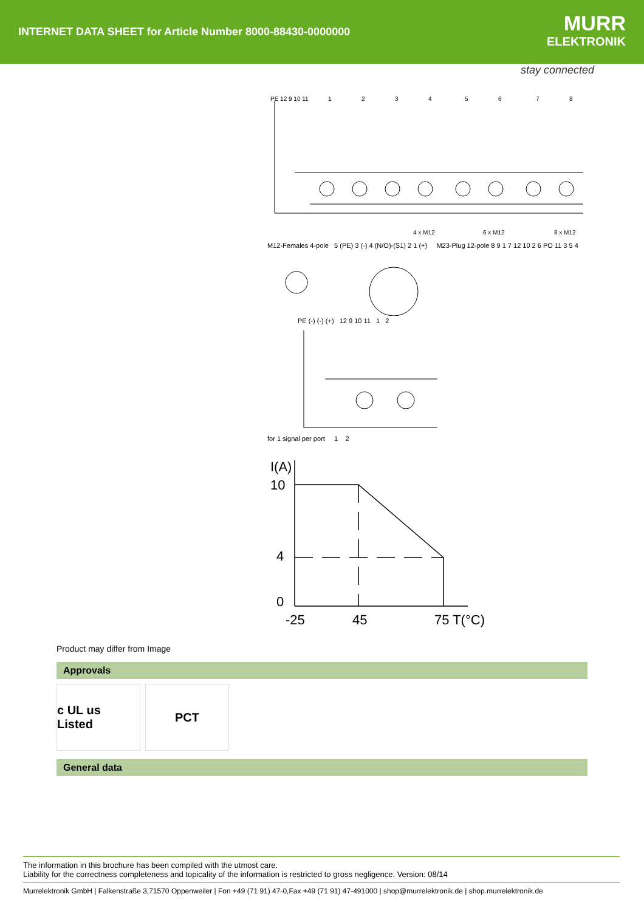INTERNET DATA SHEET for Article Number 8000-88430-0000000
MURR
ELEKTRONIK
stay connected
PE 12 9 10 11
1
2
3
4
5
6
7
8
4 x M12
6 x M12
8 x M12
M12-Females 4-pole 5 (PE) 3 (-) 4 (N/O)-(S1) 2 1 (+) M23-Plug 12-pole 8 9 1 7 12 10 2 6 PO 11 3 5 4
PE (-) (-) (+) 12 9 10 11 1 2
for 1 signal per port 1 2
I(A)
10
4
0
-25
45
75 T(°C)
Product may differ from Image
Approvals
c UL us Listed
PCT
General data
The information in this brochure has been compiled with the utmost care.
Liability for the correctness completeness and topicality of the information is restricted to gross negligence. Version: 08/14
Murrelektronik GmbH | Falkenstraße 3,71570 Oppenweiler | Fon +49 (71 91) 47-0,Fax +49 (71 91) 47-491000 | shop@murrelektronik.de | shop.murrelektronik.de